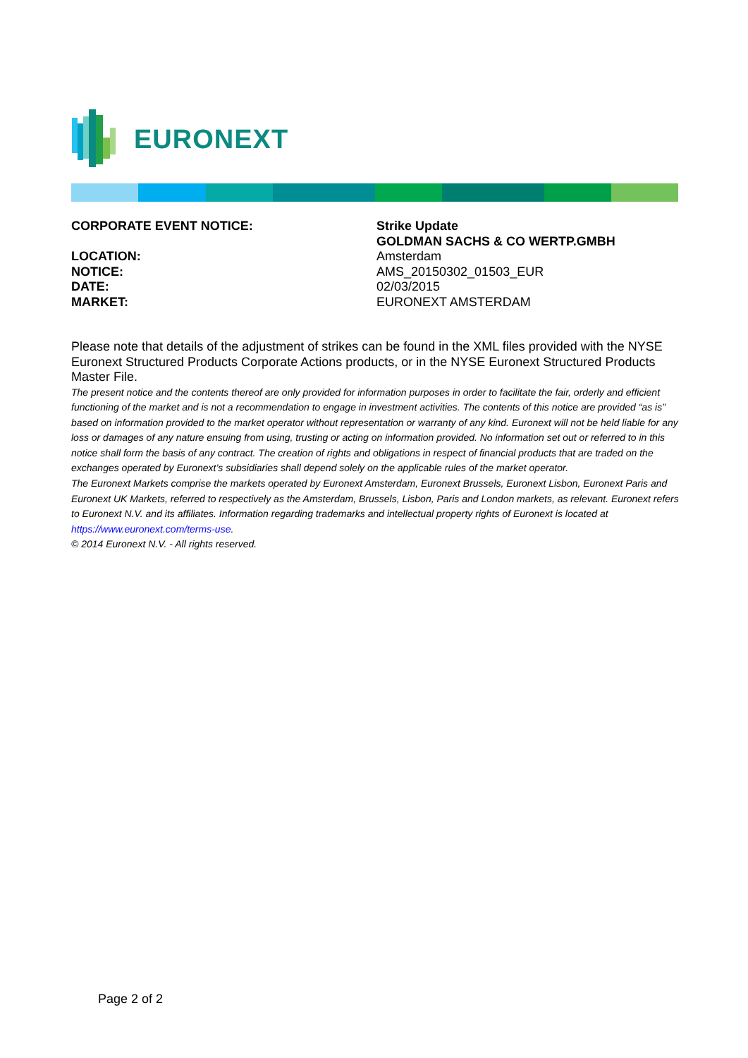EURONEXT
CORPORATE EVENT NOTICE: Strike Update
GOLDMAN SACHS & CO WERTP.GMBH
LOCATION: Amsterdam
NOTICE: AMS_20150302_01503_EUR
DATE: 02/03/2015
MARKET: EURONEXT AMSTERDAM
Please note that details of the adjustment of strikes can be found in the XML files provided with the NYSE Euronext Structured Products Corporate Actions products, or in the NYSE Euronext Structured Products Master File.
The present notice and the contents thereof are only provided for information purposes in order to facilitate the fair, orderly and efficient functioning of the market and is not a recommendation to engage in investment activities. The contents of this notice are provided “as is” based on information provided to the market operator without representation or warranty of any kind. Euronext will not be held liable for any loss or damages of any nature ensuing from using, trusting or acting on information provided. No information set out or referred to in this notice shall form the basis of any contract. The creation of rights and obligations in respect of financial products that are traded on the exchanges operated by Euronext’s subsidiaries shall depend solely on the applicable rules of the market operator.
The Euronext Markets comprise the markets operated by Euronext Amsterdam, Euronext Brussels, Euronext Lisbon, Euronext Paris and Euronext UK Markets, referred to respectively as the Amsterdam, Brussels, Lisbon, Paris and London markets, as relevant. Euronext refers to Euronext N.V. and its affiliates. Information regarding trademarks and intellectual property rights of Euronext is located at https://www.euronext.com/terms-use.
© 2014 Euronext N.V. - All rights reserved.
Page 2 of 2